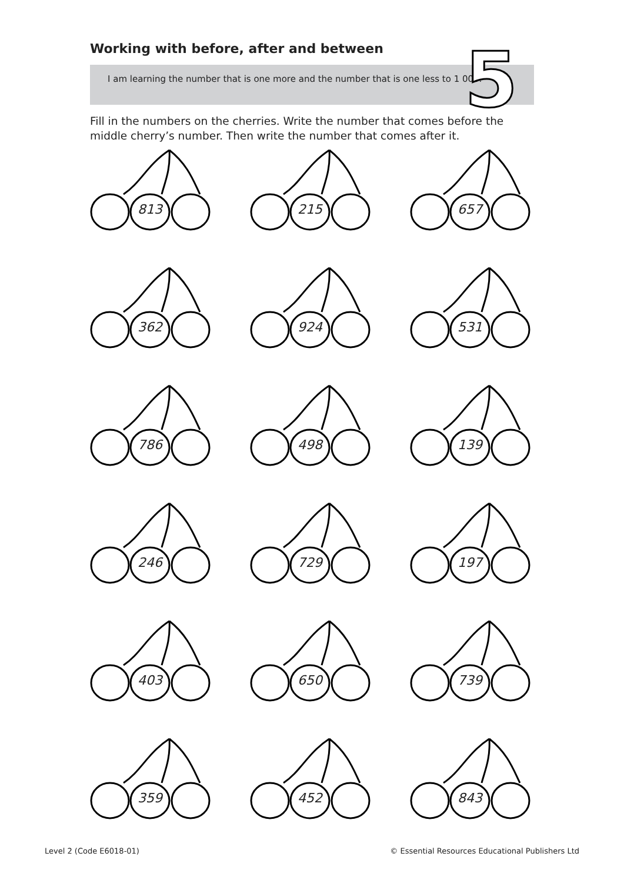Working with before, after and between
I am learning the number that is one more and the number that is one less to 1 000. 5
Fill in the numbers on the cherries. Write the number that comes before the middle cherry’s number. Then write the number that comes after it.
813
215
657
362
924
531
786
498
139
246
729
197
403
650
739
359
452
843
Level 2 (Code E6018-01)
© Essential Resources Educational Publishers Ltd